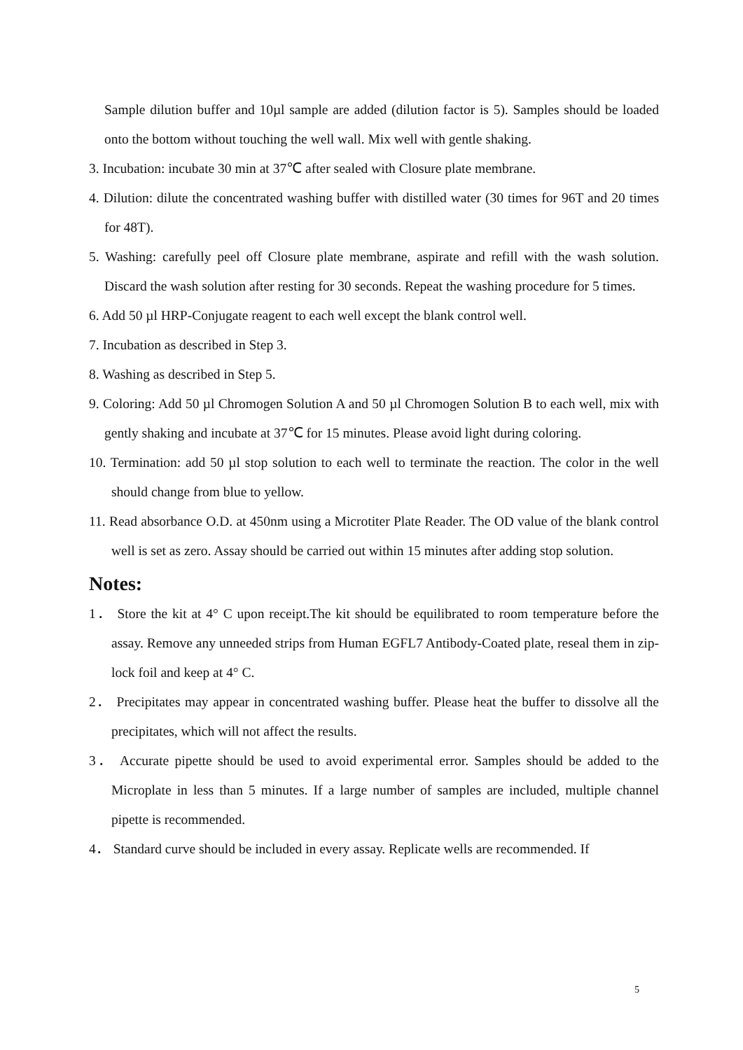Sample dilution buffer and 10µl sample are added (dilution factor is 5). Samples should be loaded onto the bottom without touching the well wall. Mix well with gentle shaking.
3. Incubation: incubate 30 min at 37℃ after sealed with Closure plate membrane.
4. Dilution: dilute the concentrated washing buffer with distilled water (30 times for 96T and 20 times for 48T).
5. Washing: carefully peel off Closure plate membrane, aspirate and refill with the wash solution. Discard the wash solution after resting for 30 seconds. Repeat the washing procedure for 5 times.
6. Add 50 µl HRP-Conjugate reagent to each well except the blank control well.
7. Incubation as described in Step 3.
8. Washing as described in Step 5.
9. Coloring: Add 50 µl Chromogen Solution A and 50 µl Chromogen Solution B to each well, mix with gently shaking and incubate at 37℃ for 15 minutes. Please avoid light during coloring.
10. Termination: add 50 µl stop solution to each well to terminate the reaction. The color in the well should change from blue to yellow.
11. Read absorbance O.D. at 450nm using a Microtiter Plate Reader. The OD value of the blank control well is set as zero. Assay should be carried out within 15 minutes after adding stop solution.
Notes:
1． Store the kit at 4° C upon receipt.The kit should be equilibrated to room temperature before the assay. Remove any unneeded strips from Human EGFL7 Antibody-Coated plate, reseal them in zip-lock foil and keep at 4° C.
2． Precipitates may appear in concentrated washing buffer. Please heat the buffer to dissolve all the precipitates, which will not affect the results.
3． Accurate pipette should be used to avoid experimental error. Samples should be added to the Microplate in less than 5 minutes. If a large number of samples are included, multiple channel pipette is recommended.
4． Standard curve should be included in every assay. Replicate wells are recommended. If
5